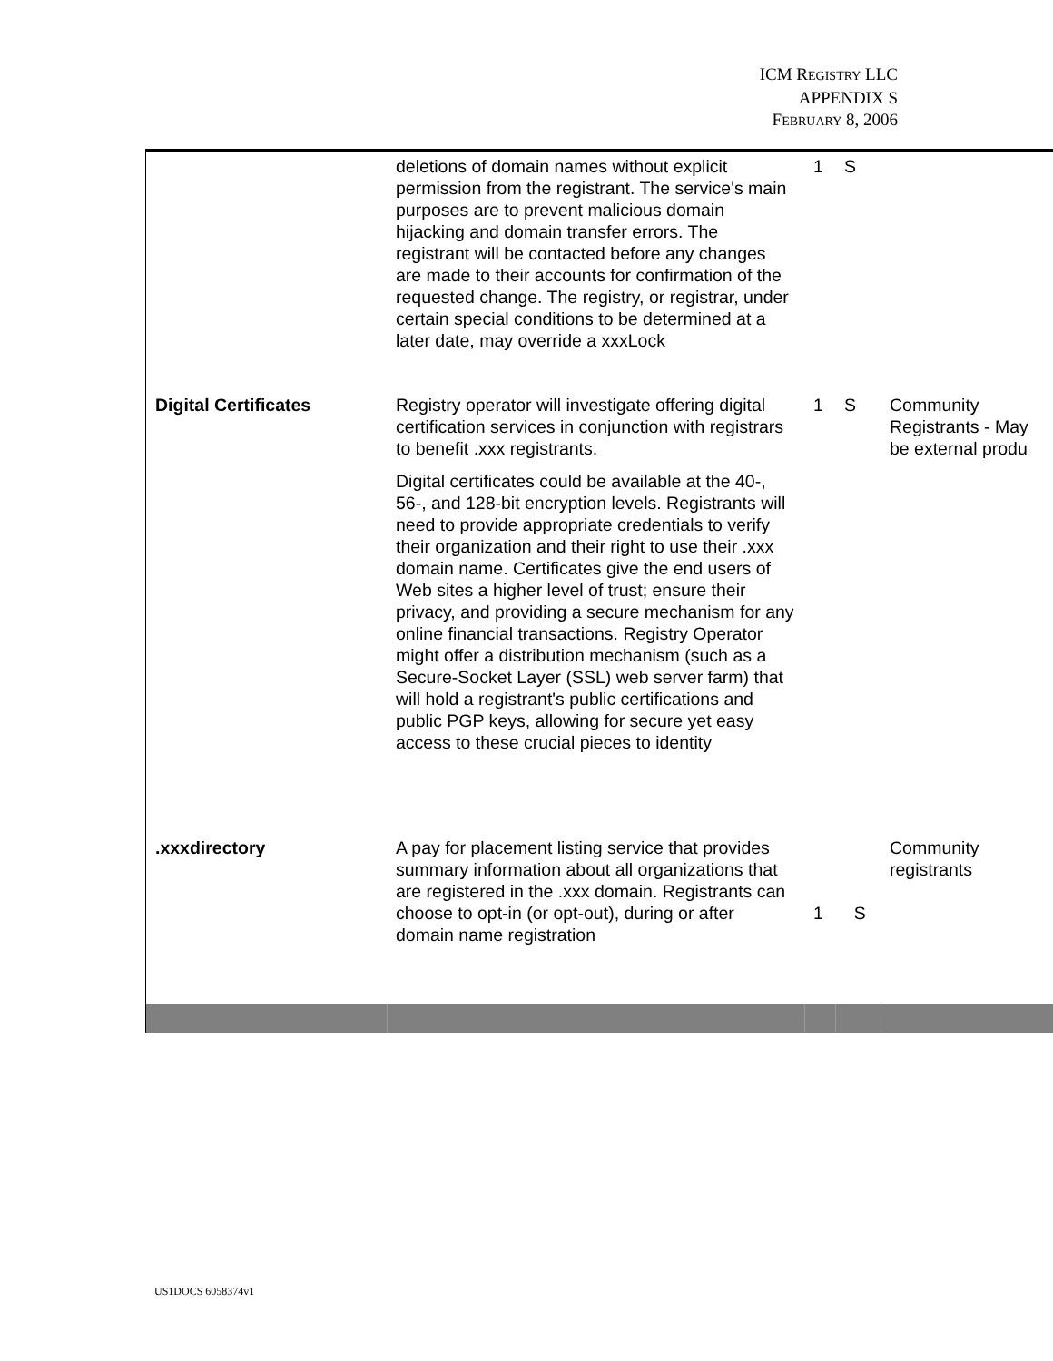ICM REGISTRY LLC
APPENDIX S
FEBRUARY 8, 2006
| | deletions of domain names without explicit permission from the registrant. The service's main purposes are to prevent malicious domain hijacking and domain transfer errors. The registrant will be contacted before any changes are made to their accounts for confirmation of the requested change. The registry, or registrar, under certain special conditions to be determined at a later date, may override a xxxLock | 1 | S | |
| Digital Certificates | Registry operator will investigate offering digital certification services in conjunction with registrars to benefit .xxx registrants. Digital certificates could be available at the 40-, 56-, and 128-bit encryption levels. Registrants will need to provide appropriate credentials to verify their organization and their right to use their .xxx domain name. Certificates give the end users of Web sites a higher level of trust; ensure their privacy, and providing a secure mechanism for any online financial transactions. Registry Operator might offer a distribution mechanism (such as a Secure-Socket Layer (SSL) web server farm) that will hold a registrant's public certifications and public PGP keys, allowing for secure yet easy access to these crucial pieces to identity | 1 | S | Community Registrants - May be external produ |
| .xxxdirectory | A pay for placement listing service that provides summary information about all organizations that are registered in the .xxx domain. Registrants can choose to opt-in (or opt-out), during or after domain name registration | 1 | S | Community registrants |
US1DOCS 6058374v1